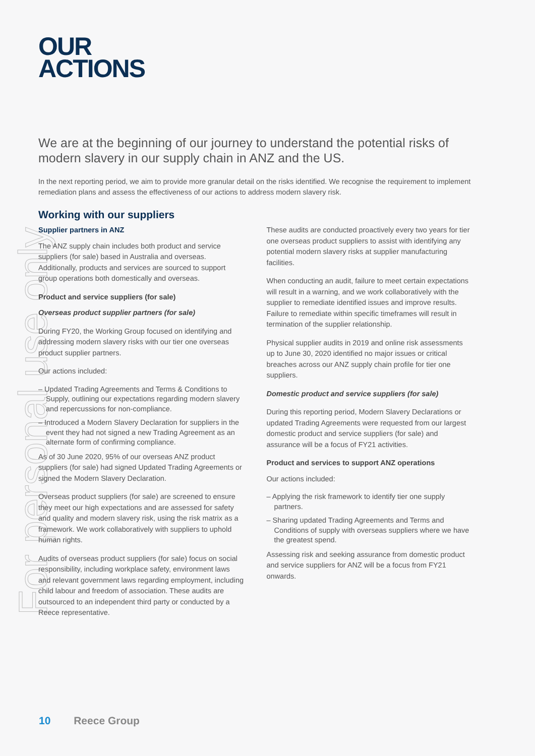For personal use only
OUR
ACTIONS
We are at the beginning of our journey to understand the potential risks of modern slavery in our supply chain in ANZ and the US.
In the next reporting period, we aim to provide more granular detail on the risks identified. We recognise the requirement to implement remediation plans and assess the effectiveness of our actions to address modern slavery risk.
Working with our suppliers
Supplier partners in ANZ
The ANZ supply chain includes both product and service suppliers (for sale) based in Australia and overseas. Additionally, products and services are sourced to support group operations both domestically and overseas.
Product and service suppliers (for sale)
Overseas product supplier partners (for sale)
During FY20, the Working Group focused on identifying and addressing modern slavery risks with our tier one overseas product supplier partners.
Our actions included:
– Updated Trading Agreements and Terms & Conditions to Supply, outlining our expectations regarding modern slavery and repercussions for non-compliance.
– Introduced a Modern Slavery Declaration for suppliers in the event they had not signed a new Trading Agreement as an alternate form of confirming compliance.
As of 30 June 2020, 95% of our overseas ANZ product suppliers (for sale) had signed Updated Trading Agreements or signed the Modern Slavery Declaration.
Overseas product suppliers (for sale) are screened to ensure they meet our high expectations and are assessed for safety and quality and modern slavery risk, using the risk matrix as a framework. We work collaboratively with suppliers to uphold human rights.
Audits of overseas product suppliers (for sale) focus on social responsibility, including workplace safety, environment laws and relevant government laws regarding employment, including child labour and freedom of association. These audits are outsourced to an independent third party or conducted by a Reece representative.
These audits are conducted proactively every two years for tier one overseas product suppliers to assist with identifying any potential modern slavery risks at supplier manufacturing facilities.
When conducting an audit, failure to meet certain expectations will result in a warning, and we work collaboratively with the supplier to remediate identified issues and improve results. Failure to remediate within specific timeframes will result in termination of the supplier relationship.
Physical supplier audits in 2019 and online risk assessments up to June 30, 2020 identified no major issues or critical breaches across our ANZ supply chain profile for tier one suppliers.
Domestic product and service suppliers (for sale)
During this reporting period, Modern Slavery Declarations or updated Trading Agreements were requested from our largest domestic product and service suppliers (for sale) and assurance will be a focus of FY21 activities.
Product and services to support ANZ operations
Our actions included:
– Applying the risk framework to identify tier one supply partners.
– Sharing updated Trading Agreements and Terms and Conditions of supply with overseas suppliers where we have the greatest spend.
Assessing risk and seeking assurance from domestic product and service suppliers for ANZ will be a focus from FY21 onwards.
10 Reece Group